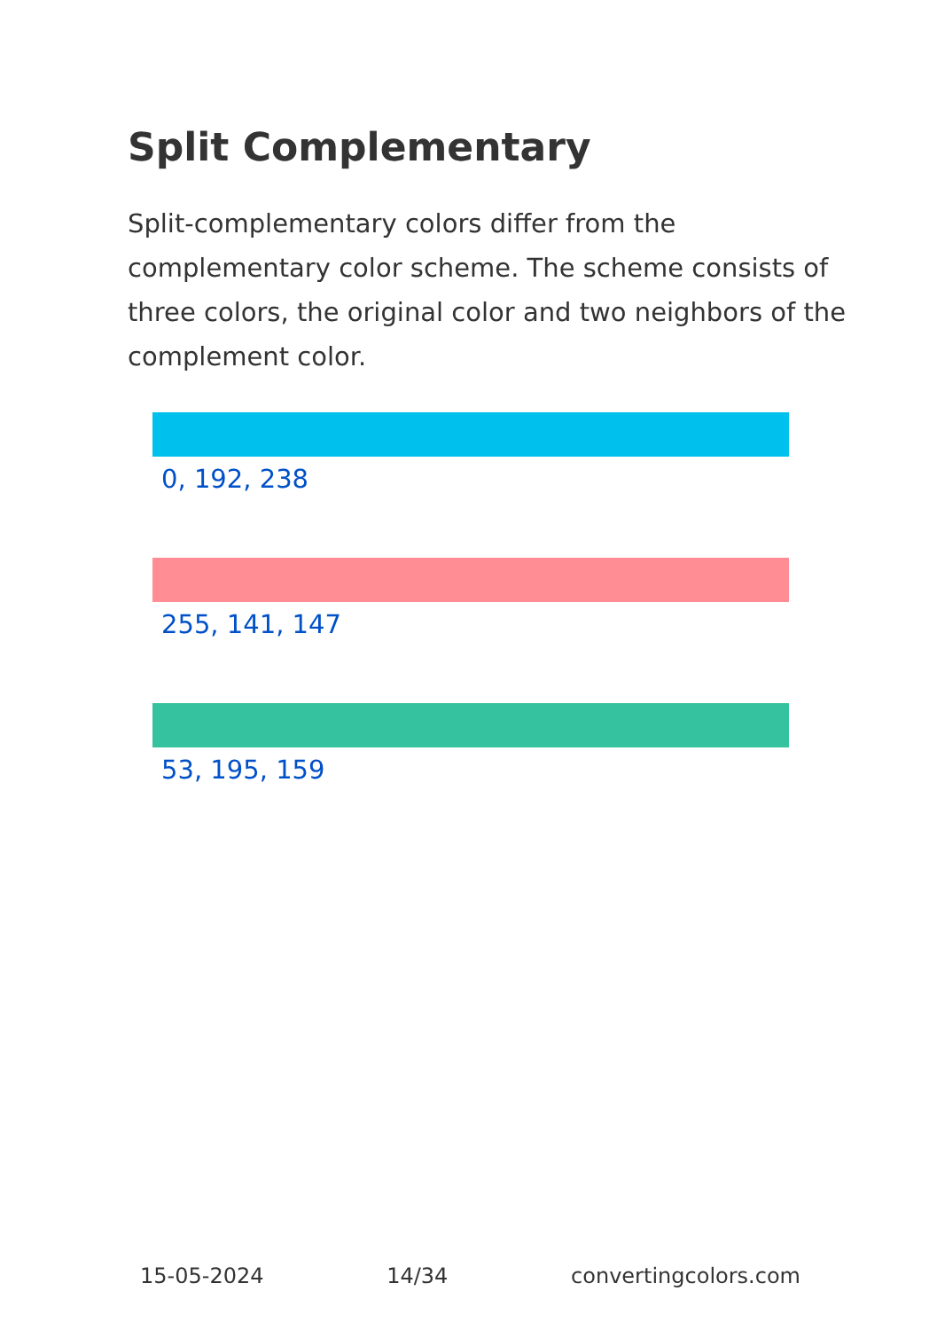Split Complementary
Split-complementary colors differ from the complementary color scheme. The scheme consists of three colors, the original color and two neighbors of the complement color.
0, 192, 238
255, 141, 147
53, 195, 159
15-05-2024 14/34 convertingcolors.com